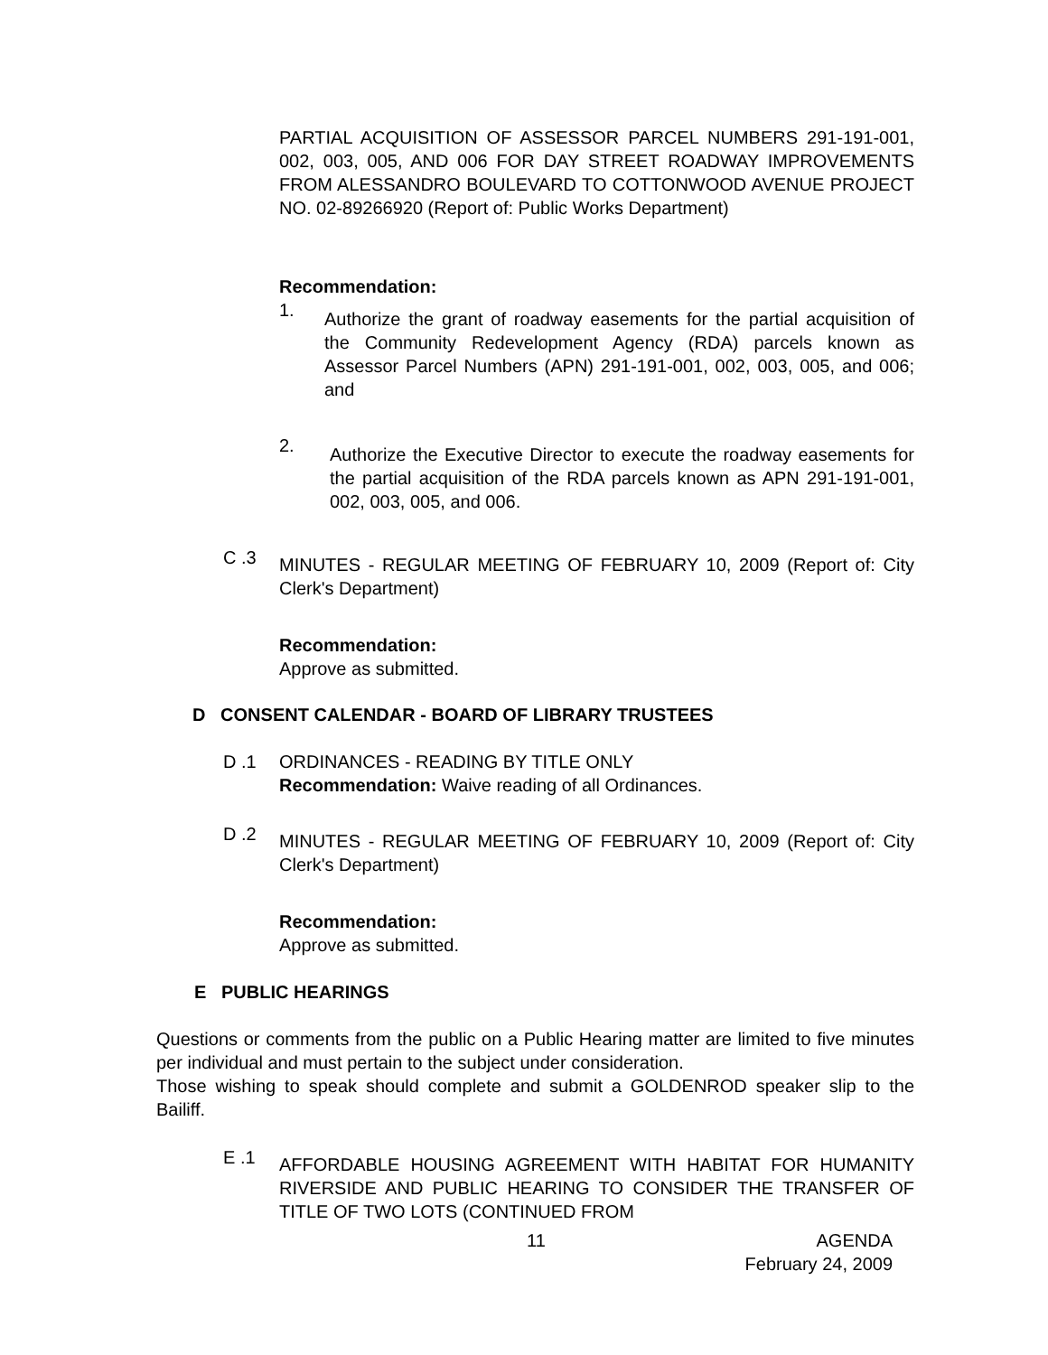PARTIAL ACQUISITION OF ASSESSOR PARCEL NUMBERS 291-191-001, 002, 003, 005, AND 006 FOR DAY STREET ROADWAY IMPROVEMENTS FROM ALESSANDRO BOULEVARD TO COTTONWOOD AVENUE PROJECT NO. 02-89266920 (Report of: Public Works Department)
Recommendation:
1.
Authorize the grant of roadway easements for the partial acquisition of the Community Redevelopment Agency (RDA) parcels known as Assessor Parcel Numbers (APN) 291-191-001, 002, 003, 005, and 006; and
2.
Authorize the Executive Director to execute the roadway easements for the partial acquisition of the RDA parcels known as APN 291-191-001, 002, 003, 005, and 006.
C .3
MINUTES - REGULAR MEETING OF FEBRUARY 10, 2009 (Report of: City Clerk's Department)
Recommendation:
Approve as submitted.
D CONSENT CALENDAR - BOARD OF LIBRARY TRUSTEES
D .1 ORDINANCES - READING BY TITLE ONLY
Recommendation: Waive reading of all Ordinances.
D .2
MINUTES - REGULAR MEETING OF FEBRUARY 10, 2009 (Report of: City Clerk's Department)
Recommendation:
Approve as submitted.
E PUBLIC HEARINGS
Questions or comments from the public on a Public Hearing matter are limited to five minutes per individual and must pertain to the subject under consideration.
Those wishing to speak should complete and submit a GOLDENROD speaker slip to the Bailiff.
E .1
AFFORDABLE HOUSING AGREEMENT WITH HABITAT FOR HUMANITY RIVERSIDE AND PUBLIC HEARING TO CONSIDER THE TRANSFER OF TITLE OF TWO LOTS (CONTINUED FROM
11
AGENDA
February 24, 2009